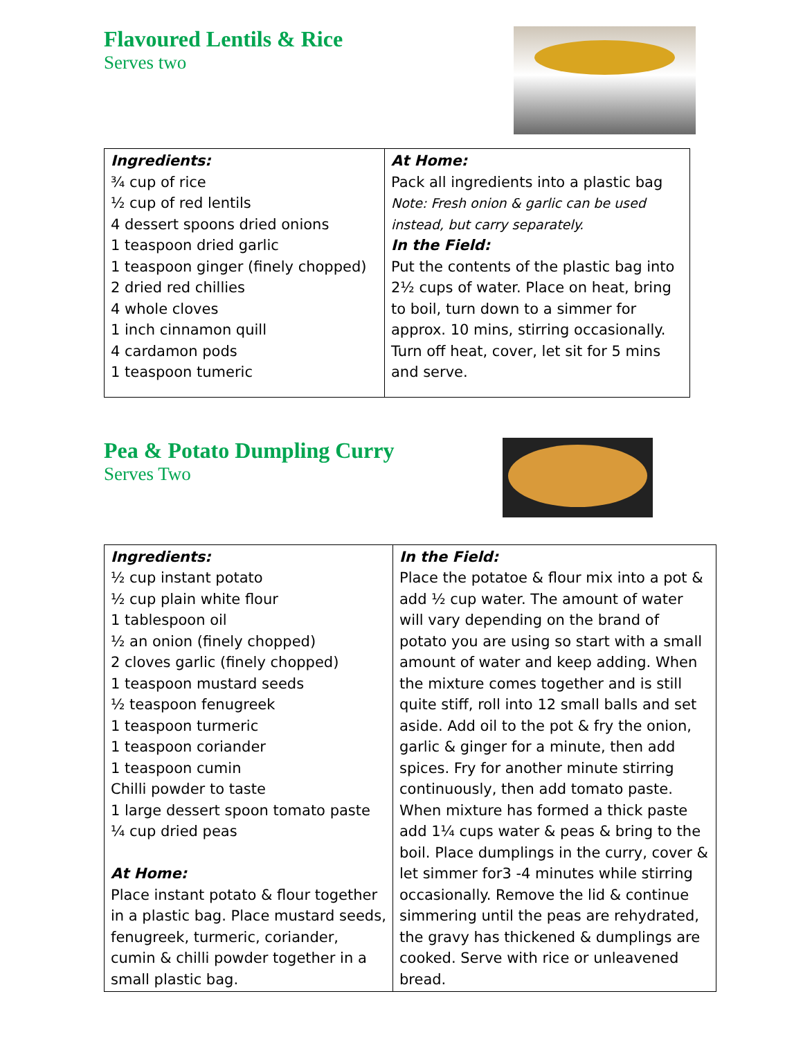Flavoured Lentils & Rice
Serves two
| Ingredients: ¾ cup of rice ½ cup of red lentils 4 dessert spoons dried onions 1 teaspoon dried garlic 1 teaspoon ginger (finely chopped) 2 dried red chillies 4 whole cloves 1 inch cinnamon quill 4 cardamon pods 1 teaspoon tumeric | At Home: Pack all ingredients into a plastic bag Note: Fresh onion & garlic can be used instead, but carry separately. In the Field: Put the contents of the plastic bag into 2½ cups of water. Place on heat, bring to boil, turn down to a simmer for approx. 10 mins, stirring occasionally. Turn off heat, cover, let sit for 5 mins and serve. |
Pea & Potato Dumpling Curry
Serves Two
| Ingredients: ½ cup instant potato ½ cup plain white flour 1 tablespoon oil ½ an onion (finely chopped) 2 cloves garlic (finely chopped) 1 teaspoon mustard seeds ½ teaspoon fenugreek 1 teaspoon turmeric 1 teaspoon coriander 1 teaspoon cumin Chilli powder to taste 1 large dessert spoon tomato paste ¼ cup dried peas At Home: Place instant potato & flour together in a plastic bag. Place mustard seeds, fenugreek, turmeric, coriander, cumin & chilli powder together in a small plastic bag. | In the Field: Place the potatoe & flour mix into a pot & add ½ cup water. The amount of water will vary depending on the brand of potato you are using so start with a small amount of water and keep adding. When the mixture comes together and is still quite stiff, roll into 12 small balls and set aside. Add oil to the pot & fry the onion, garlic & ginger for a minute, then add spices. Fry for another minute stirring continuously, then add tomato paste. When mixture has formed a thick paste add 1¼ cups water & peas & bring to the boil. Place dumplings in the curry, cover & let simmer for3 -4 minutes while stirring occasionally. Remove the lid & continue simmering until the peas are rehydrated, the gravy has thickened & dumplings are cooked. Serve with rice or unleavened bread. |